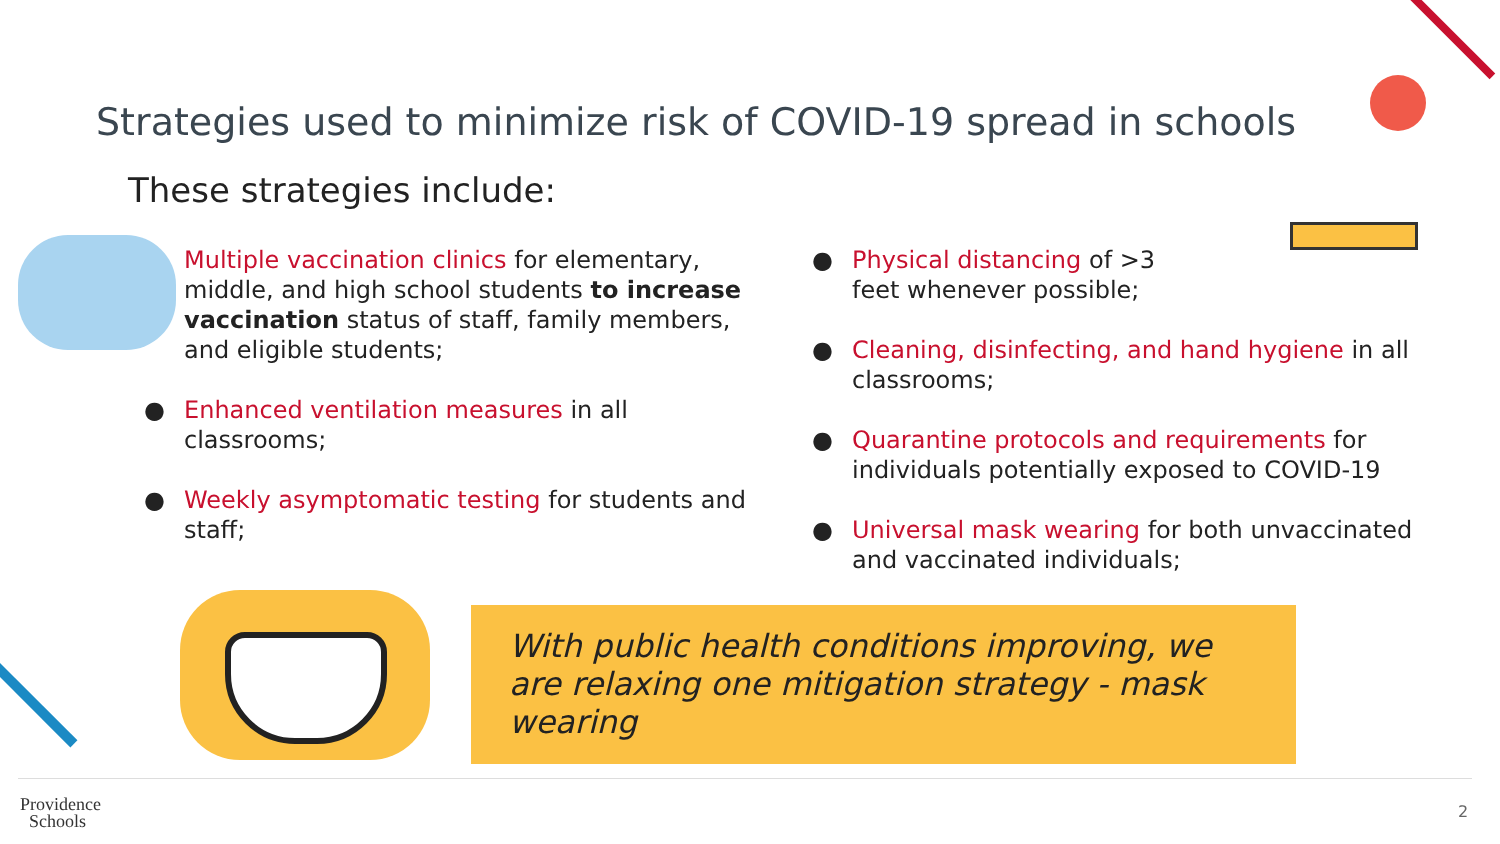Strategies used to minimize risk of COVID-19 spread in schools
These strategies include:
Multiple vaccination clinics for elementary, middle, and high school students to increase vaccination status of staff, family members, and eligible students;
● Enhanced ventilation measures in all classrooms;
● Weekly asymptomatic testing for students and staff;
● Physical distancing of >3 feet whenever possible;
● Cleaning, disinfecting, and hand hygiene in all classrooms;
● Quarantine protocols and requirements for individuals potentially exposed to COVID-19
● Universal mask wearing for both unvaccinated and vaccinated individuals;
With public health conditions improving, we are relaxing one mitigation strategy - mask wearing
Providence
Schools
2